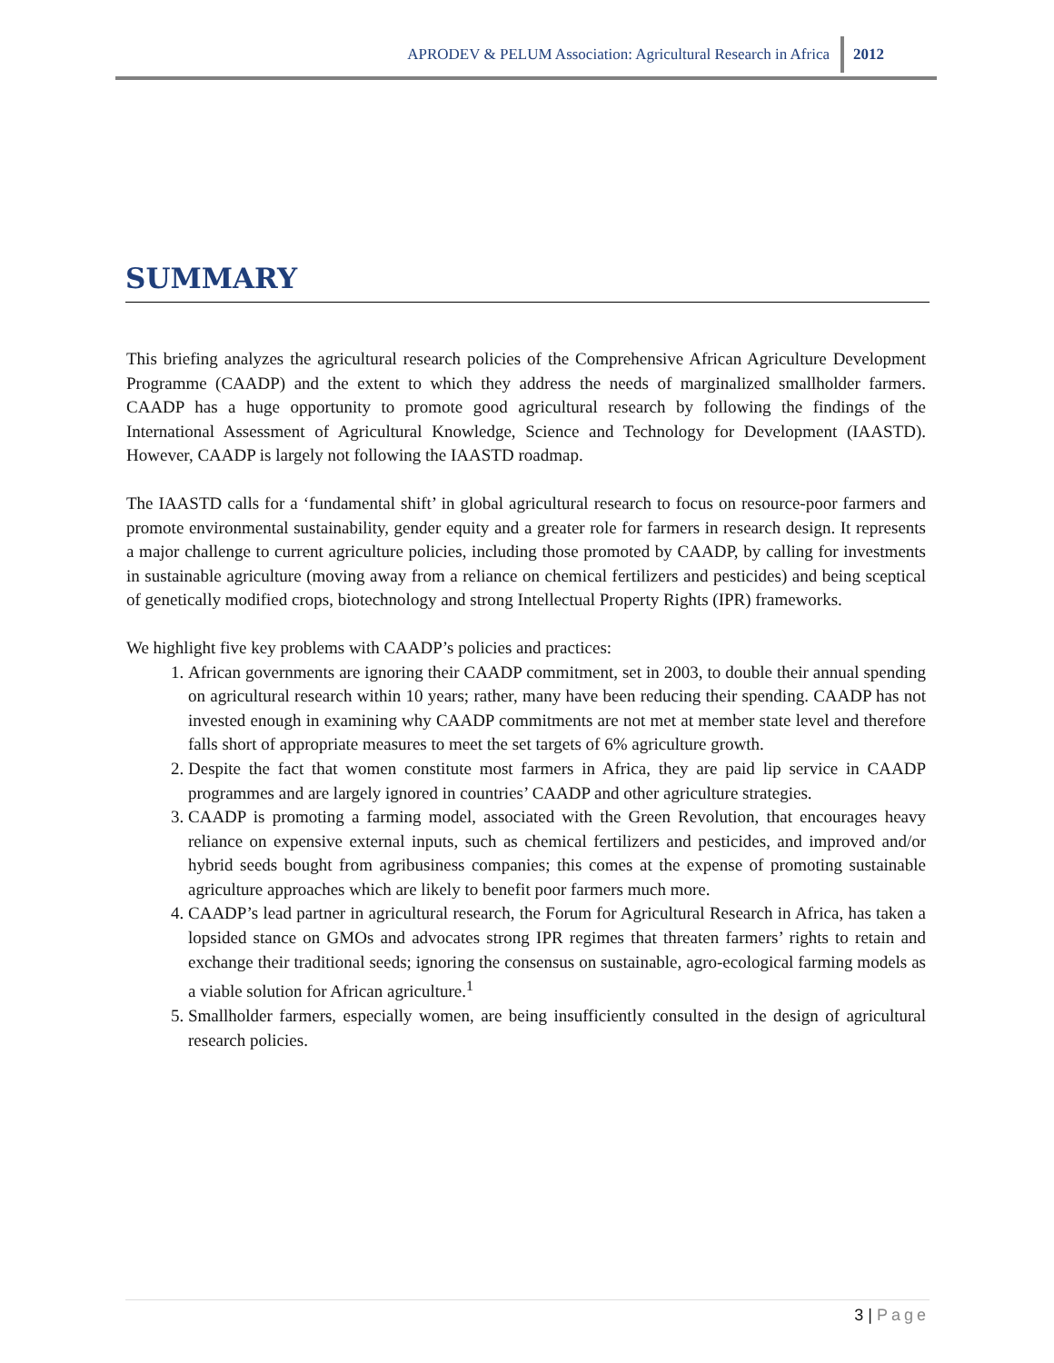APRODEV & PELUM Association: Agricultural Research in Africa 2012
SUMMARY
This briefing analyzes the agricultural research policies of the Comprehensive African Agriculture Development Programme (CAADP) and the extent to which they address the needs of marginalized smallholder farmers. CAADP has a huge opportunity to promote good agricultural research by following the findings of the International Assessment of Agricultural Knowledge, Science and Technology for Development (IAASTD). However, CAADP is largely not following the IAASTD roadmap.
The IAASTD calls for a ‘fundamental shift’ in global agricultural research to focus on resource-poor farmers and promote environmental sustainability, gender equity and a greater role for farmers in research design. It represents a major challenge to current agriculture policies, including those promoted by CAADP, by calling for investments in sustainable agriculture (moving away from a reliance on chemical fertilizers and pesticides) and being sceptical of genetically modified crops, biotechnology and strong Intellectual Property Rights (IPR) frameworks.
We highlight five key problems with CAADP’s policies and practices:
1. African governments are ignoring their CAADP commitment, set in 2003, to double their annual spending on agricultural research within 10 years; rather, many have been reducing their spending. CAADP has not invested enough in examining why CAADP commitments are not met at member state level and therefore falls short of appropriate measures to meet the set targets of 6% agriculture growth.
2. Despite the fact that women constitute most farmers in Africa, they are paid lip service in CAADP programmes and are largely ignored in countries’ CAADP and other agriculture strategies.
3. CAADP is promoting a farming model, associated with the Green Revolution, that encourages heavy reliance on expensive external inputs, such as chemical fertilizers and pesticides, and improved and/or hybrid seeds bought from agribusiness companies; this comes at the expense of promoting sustainable agriculture approaches which are likely to benefit poor farmers much more.
4. CAADP’s lead partner in agricultural research, the Forum for Agricultural Research in Africa, has taken a lopsided stance on GMOs and advocates strong IPR regimes that threaten farmers’ rights to retain and exchange their traditional seeds; ignoring the consensus on sustainable, agro-ecological farming models as a viable solution for African agriculture.<sup>1</sup>
5. Smallholder farmers, especially women, are being insufficiently consulted in the design of agricultural research policies.
3 | Page